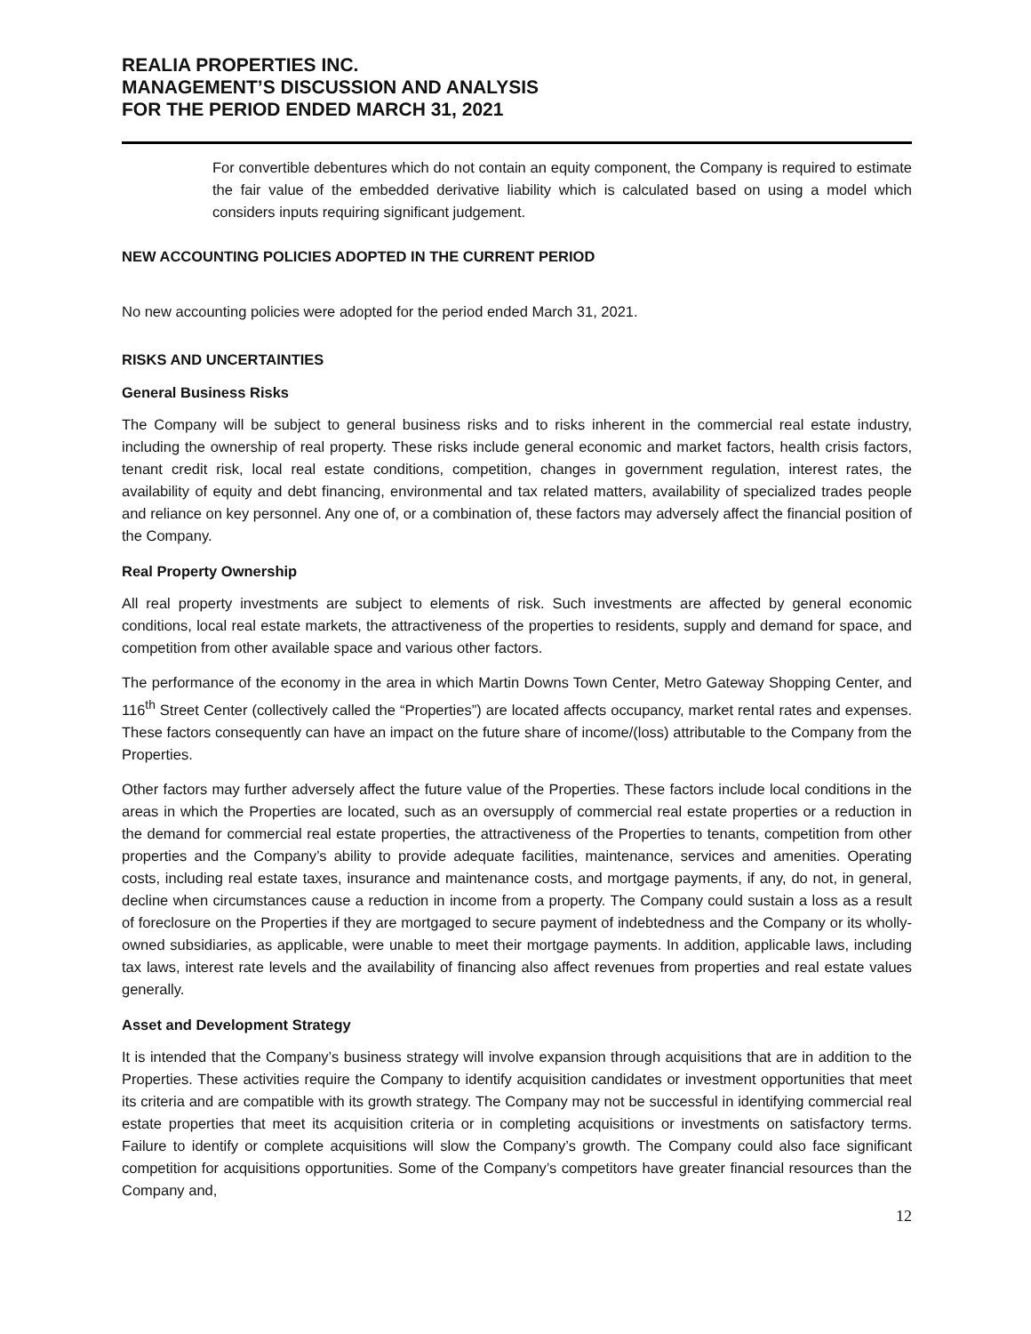REALIA PROPERTIES INC.
MANAGEMENT’S DISCUSSION AND ANALYSIS
FOR THE PERIOD ENDED MARCH 31, 2021
For convertible debentures which do not contain an equity component, the Company is required to estimate the fair value of the embedded derivative liability which is calculated based on using a model which considers inputs requiring significant judgement.
NEW ACCOUNTING POLICIES ADOPTED IN THE CURRENT PERIOD
No new accounting policies were adopted for the period ended March 31, 2021.
RISKS AND UNCERTAINTIES
General Business Risks
The Company will be subject to general business risks and to risks inherent in the commercial real estate industry, including the ownership of real property. These risks include general economic and market factors, health crisis factors, tenant credit risk, local real estate conditions, competition, changes in government regulation, interest rates, the availability of equity and debt financing, environmental and tax related matters, availability of specialized trades people and reliance on key personnel. Any one of, or a combination of, these factors may adversely affect the financial position of the Company.
Real Property Ownership
All real property investments are subject to elements of risk. Such investments are affected by general economic conditions, local real estate markets, the attractiveness of the properties to residents, supply and demand for space, and competition from other available space and various other factors.
The performance of the economy in the area in which Martin Downs Town Center, Metro Gateway Shopping Center, and 116<sup>th</sup> Street Center (collectively called the “Properties”) are located affects occupancy, market rental rates and expenses. These factors consequently can have an impact on the future share of income/(loss) attributable to the Company from the Properties.
Other factors may further adversely affect the future value of the Properties. These factors include local conditions in the areas in which the Properties are located, such as an oversupply of commercial real estate properties or a reduction in the demand for commercial real estate properties, the attractiveness of the Properties to tenants, competition from other properties and the Company’s ability to provide adequate facilities, maintenance, services and amenities. Operating costs, including real estate taxes, insurance and maintenance costs, and mortgage payments, if any, do not, in general, decline when circumstances cause a reduction in income from a property. The Company could sustain a loss as a result of foreclosure on the Properties if they are mortgaged to secure payment of indebtedness and the Company or its wholly-owned subsidiaries, as applicable, were unable to meet their mortgage payments. In addition, applicable laws, including tax laws, interest rate levels and the availability of financing also affect revenues from properties and real estate values generally.
Asset and Development Strategy
It is intended that the Company’s business strategy will involve expansion through acquisitions that are in addition to the Properties. These activities require the Company to identify acquisition candidates or investment opportunities that meet its criteria and are compatible with its growth strategy. The Company may not be successful in identifying commercial real estate properties that meet its acquisition criteria or in completing acquisitions or investments on satisfactory terms. Failure to identify or complete acquisitions will slow the Company’s growth. The Company could also face significant competition for acquisitions opportunities. Some of the Company’s competitors have greater financial resources than the Company and,
12